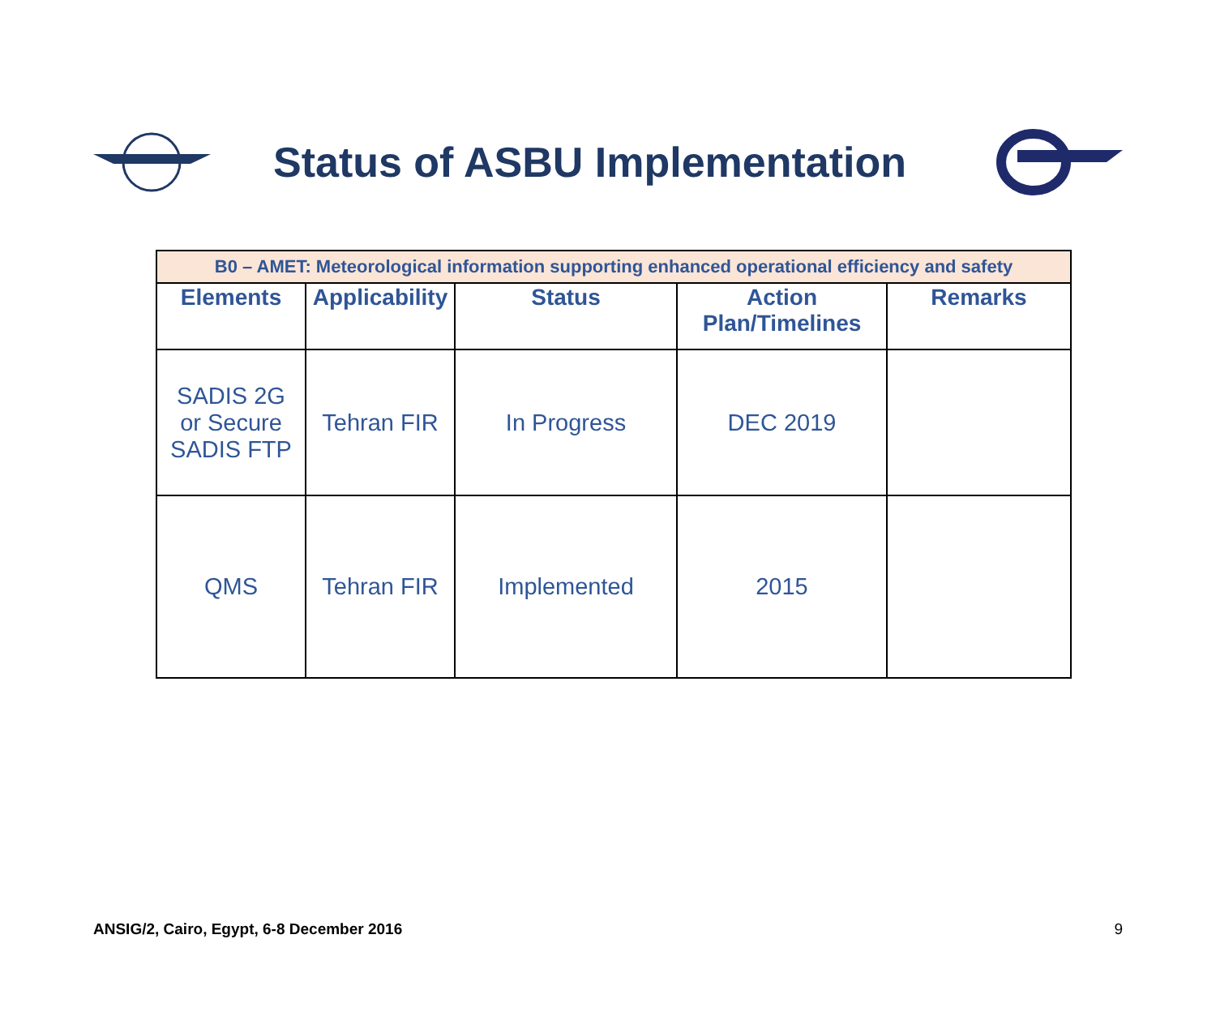Status of ASBU Implementation
| B0 – AMET: Meteorological information supporting enhanced operational efficiency and safety | | | | |
| Elements | Applicability | Status | Action Plan/Timelines | Remarks |
| SADIS 2G or Secure SADIS FTP | Tehran FIR | In Progress | DEC 2019 | |
| QMS | Tehran FIR | Implemented | 2015 | |
ANSIG/2, Cairo, Egypt, 6-8 December 2016 9